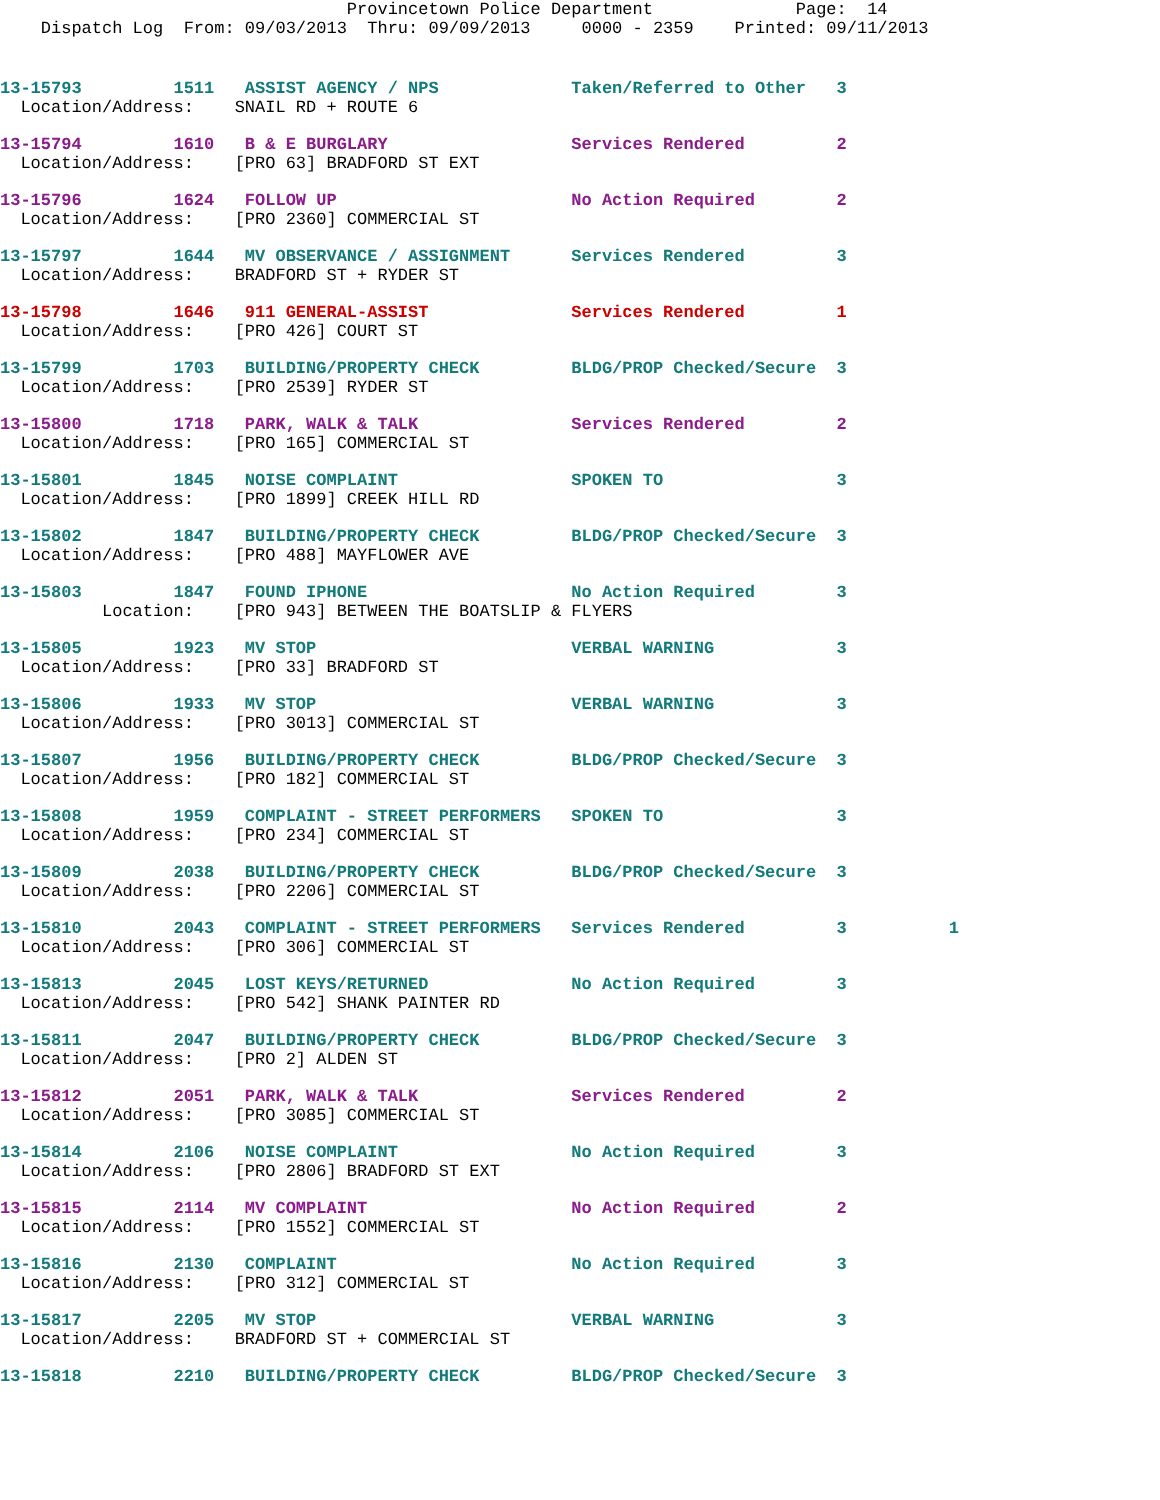Provincetown Police Department              Page:  14
    Dispatch Log  From: 09/03/2013  Thru: 09/09/2013     0000 - 2359    Printed: 09/11/2013
13-15793         1511   ASSIST AGENCY / NPS             Taken/Referred to Other   3
  Location/Address:    SNAIL RD + ROUTE 6
13-15794         1610   B & E BURGLARY                  Services Rendered         2
  Location/Address:    [PRO 63] BRADFORD ST EXT
13-15796         1624   FOLLOW UP                       No Action Required        2
  Location/Address:    [PRO 2360] COMMERCIAL ST
13-15797         1644   MV OBSERVANCE / ASSIGNMENT      Services Rendered         3
  Location/Address:    BRADFORD ST + RYDER ST
13-15798         1646   911 GENERAL-ASSIST              Services Rendered         1
  Location/Address:    [PRO 426] COURT ST
13-15799         1703   BUILDING/PROPERTY CHECK         BLDG/PROP Checked/Secure  3
  Location/Address:    [PRO 2539] RYDER ST
13-15800         1718   PARK, WALK & TALK               Services Rendered         2
  Location/Address:    [PRO 165] COMMERCIAL ST
13-15801         1845   NOISE COMPLAINT                 SPOKEN TO                 3
  Location/Address:    [PRO 1899] CREEK HILL RD
13-15802         1847   BUILDING/PROPERTY CHECK         BLDG/PROP Checked/Secure  3
  Location/Address:    [PRO 488] MAYFLOWER AVE
13-15803         1847   FOUND IPHONE                    No Action Required        3
          Location:    [PRO 943] BETWEEN THE BOATSLIP & FLYERS
13-15805         1923   MV STOP                         VERBAL WARNING            3
  Location/Address:    [PRO 33] BRADFORD ST
13-15806         1933   MV STOP                         VERBAL WARNING            3
  Location/Address:    [PRO 3013] COMMERCIAL ST
13-15807         1956   BUILDING/PROPERTY CHECK         BLDG/PROP Checked/Secure  3
  Location/Address:    [PRO 182] COMMERCIAL ST
13-15808         1959   COMPLAINT - STREET PERFORMERS   SPOKEN TO                 3
  Location/Address:    [PRO 234] COMMERCIAL ST
13-15809         2038   BUILDING/PROPERTY CHECK         BLDG/PROP Checked/Secure  3
  Location/Address:    [PRO 2206] COMMERCIAL ST
13-15810         2043   COMPLAINT - STREET PERFORMERS   Services Rendered         3          1
  Location/Address:    [PRO 306] COMMERCIAL ST
13-15813         2045   LOST KEYS/RETURNED              No Action Required        3
  Location/Address:    [PRO 542] SHANK PAINTER RD
13-15811         2047   BUILDING/PROPERTY CHECK         BLDG/PROP Checked/Secure  3
  Location/Address:    [PRO 2] ALDEN ST
13-15812         2051   PARK, WALK & TALK               Services Rendered         2
  Location/Address:    [PRO 3085] COMMERCIAL ST
13-15814         2106   NOISE COMPLAINT                 No Action Required        3
  Location/Address:    [PRO 2806] BRADFORD ST EXT
13-15815         2114   MV COMPLAINT                    No Action Required        2
  Location/Address:    [PRO 1552] COMMERCIAL ST
13-15816         2130   COMPLAINT                       No Action Required        3
  Location/Address:    [PRO 312] COMMERCIAL ST
13-15817         2205   MV STOP                         VERBAL WARNING            3
  Location/Address:    BRADFORD ST + COMMERCIAL ST
13-15818         2210   BUILDING/PROPERTY CHECK         BLDG/PROP Checked/Secure  3